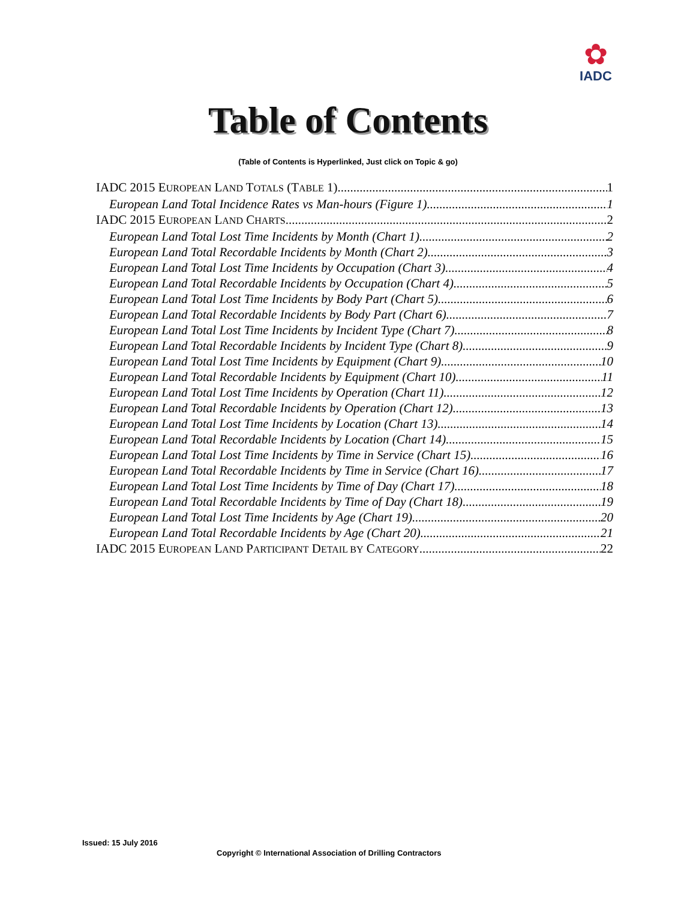✿
IADC
Table of Contents
(Table of Contents is Hyperlinked, Just click on Topic & go)
IADC 2015 EUROPEAN LAND TOTALS (TABLE 1) 1
European Land Total Incidence Rates vs Man-hours (Figure 1) 1
IADC 2015 EUROPEAN LAND CHARTS 2
European Land Total Lost Time Incidents by Month (Chart 1) 2
European Land Total Recordable Incidents by Month (Chart 2) 3
European Land Total Lost Time Incidents by Occupation (Chart 3) 4
European Land Total Recordable Incidents by Occupation (Chart 4) 5
European Land Total Lost Time Incidents by Body Part (Chart 5) 6
European Land Total Recordable Incidents by Body Part (Chart 6) 7
European Land Total Lost Time Incidents by Incident Type (Chart 7) 8
European Land Total Recordable Incidents by Incident Type (Chart 8) 9
European Land Total Lost Time Incidents by Equipment (Chart 9) 10
European Land Total Recordable Incidents by Equipment (Chart 10) 11
European Land Total Lost Time Incidents by Operation (Chart 11) 12
European Land Total Recordable Incidents by Operation (Chart 12) 13
European Land Total Lost Time Incidents by Location (Chart 13) 14
European Land Total Recordable Incidents by Location (Chart 14) 15
European Land Total Lost Time Incidents by Time in Service (Chart 15) 16
European Land Total Recordable Incidents by Time in Service (Chart 16) 17
European Land Total Lost Time Incidents by Time of Day (Chart 17) 18
European Land Total Recordable Incidents by Time of Day (Chart 18) 19
European Land Total Lost Time Incidents by Age (Chart 19) 20
European Land Total Recordable Incidents by Age (Chart 20) 21
IADC 2015 EUROPEAN LAND PARTICIPANT DETAIL BY CATEGORY 22
Issued: 15 July 2016
Copyright © International Association of Drilling Contractors